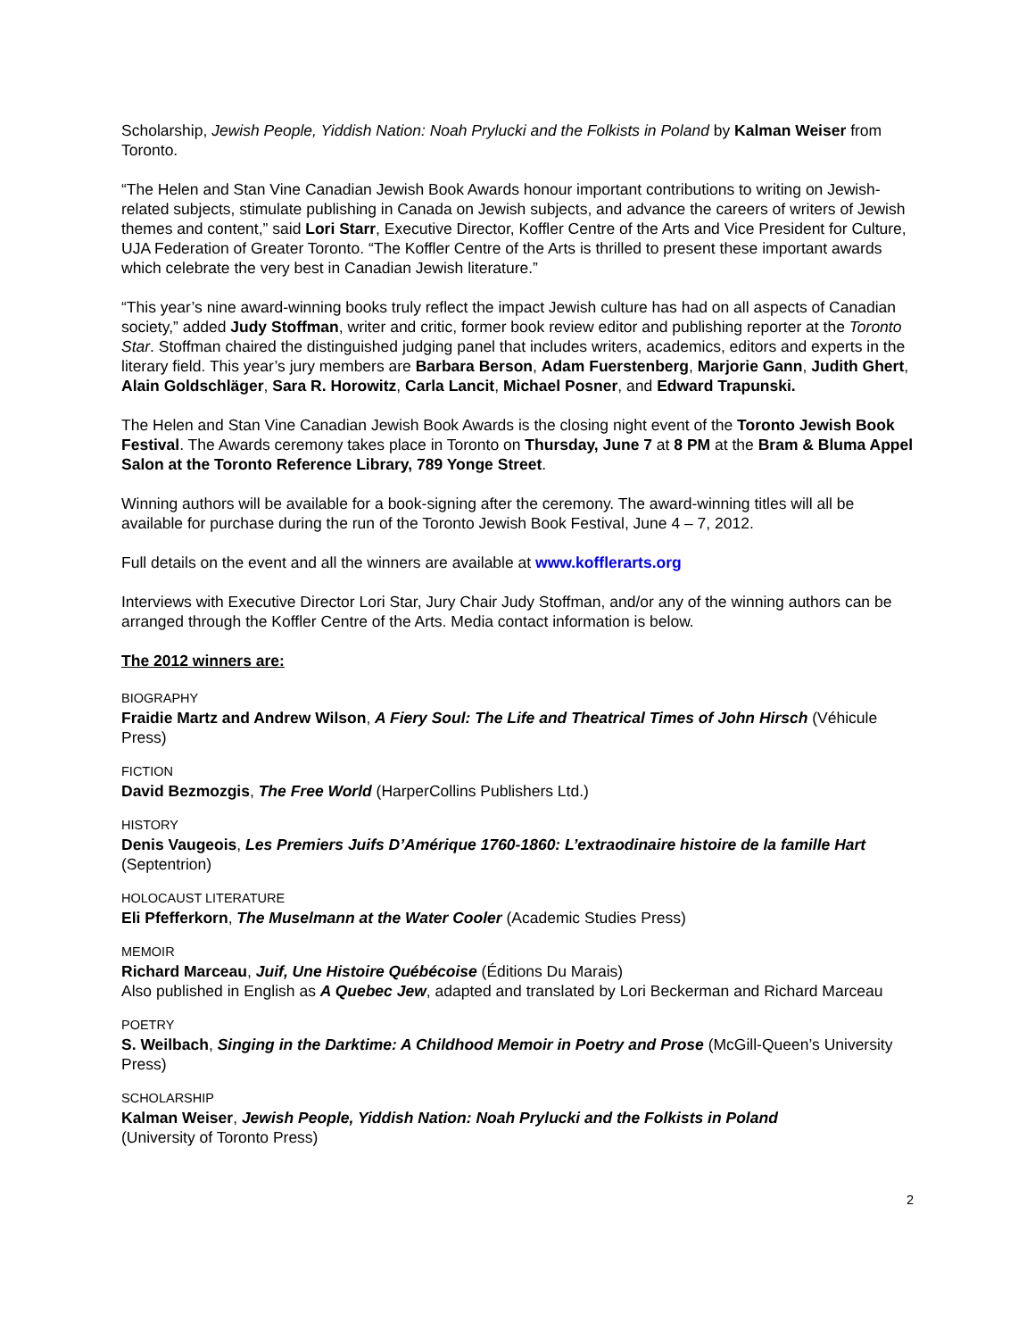Scholarship, Jewish People, Yiddish Nation: Noah Prylucki and the Folkists in Poland by Kalman Weiser from Toronto.
“The Helen and Stan Vine Canadian Jewish Book Awards honour important contributions to writing on Jewish-related subjects, stimulate publishing in Canada on Jewish subjects, and advance the careers of writers of Jewish themes and content,” said Lori Starr, Executive Director, Koffler Centre of the Arts and Vice President for Culture, UJA Federation of Greater Toronto. “The Koffler Centre of the Arts is thrilled to present these important awards which celebrate the very best in Canadian Jewish literature.”
“This year’s nine award-winning books truly reflect the impact Jewish culture has had on all aspects of Canadian society,” added Judy Stoffman, writer and critic, former book review editor and publishing reporter at the Toronto Star. Stoffman chaired the distinguished judging panel that includes writers, academics, editors and experts in the literary field. This year’s jury members are Barbara Berson, Adam Fuerstenberg, Marjorie Gann, Judith Ghert, Alain Goldschläger, Sara R. Horowitz, Carla Lancit, Michael Posner, and Edward Trapunski.
The Helen and Stan Vine Canadian Jewish Book Awards is the closing night event of the Toronto Jewish Book Festival. The Awards ceremony takes place in Toronto on Thursday, June 7 at 8 PM at the Bram & Bluma Appel Salon at the Toronto Reference Library, 789 Yonge Street.
Winning authors will be available for a book-signing after the ceremony. The award-winning titles will all be available for purchase during the run of the Toronto Jewish Book Festival, June 4 – 7, 2012.
Full details on the event and all the winners are available at www.kofflerarts.org
Interviews with Executive Director Lori Star, Jury Chair Judy Stoffman, and/or any of the winning authors can be arranged through the Koffler Centre of the Arts. Media contact information is below.
The 2012 winners are:
BIOGRAPHY
Fraidie Martz and Andrew Wilson, A Fiery Soul: The Life and Theatrical Times of John Hirsch (Véhicule Press)
FICTION
David Bezmozgis, The Free World (HarperCollins Publishers Ltd.)
HISTORY
Denis Vaugeois, Les Premiers Juifs D’Amérique 1760-1860: L’extraodinaire histoire de la famille Hart (Septentrion)
HOLOCAUST LITERATURE
Eli Pfefferkorn, The Muselmann at the Water Cooler (Academic Studies Press)
MEMOIR
Richard Marceau, Juif, Une Histoire Québécoise (Éditions Du Marais)
Also published in English as A Quebec Jew, adapted and translated by Lori Beckerman and Richard Marceau
POETRY
S. Weilbach, Singing in the Darktime: A Childhood Memoir in Poetry and Prose (McGill-Queen’s University Press)
SCHOLARSHIP
Kalman Weiser, Jewish People, Yiddish Nation: Noah Prylucki and the Folkists in Poland
(University of Toronto Press)
2